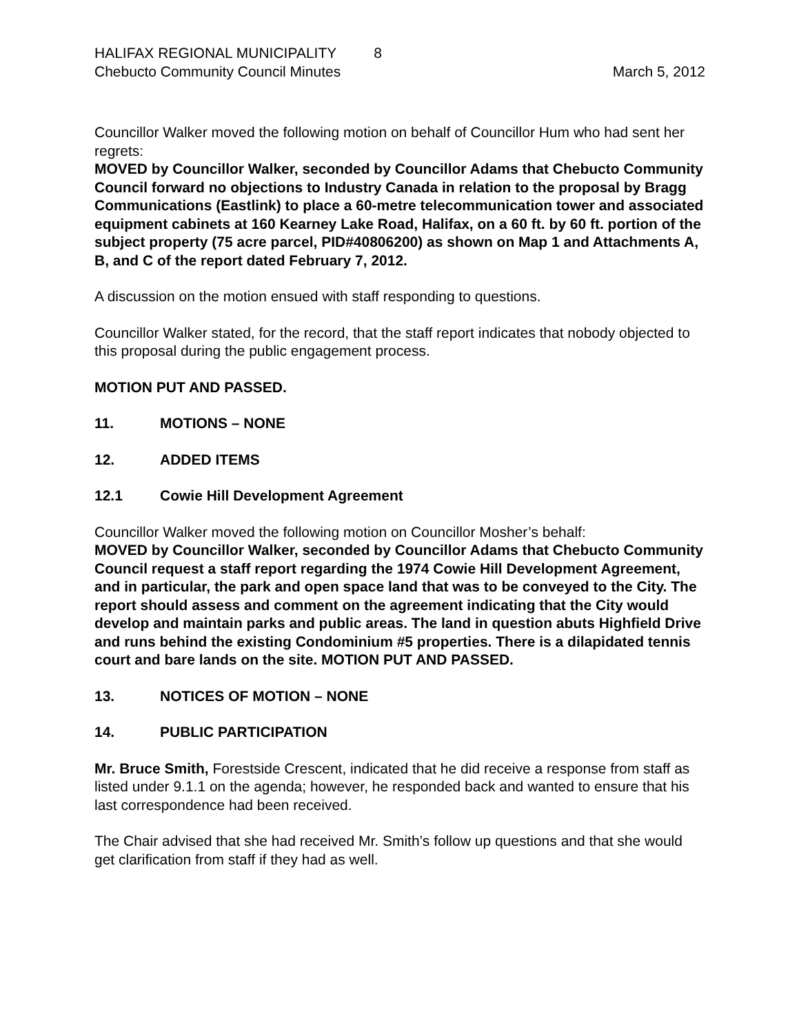HALIFAX REGIONAL MUNICIPALITY 8
Chebucto Community Council Minutes March 5, 2012
Councillor Walker moved the following motion on behalf of Councillor Hum who had sent her regrets:
MOVED by Councillor Walker, seconded by Councillor Adams that Chebucto Community Council forward no objections to Industry Canada in relation to the proposal by Bragg Communications (Eastlink) to place a 60-metre telecommunication tower and associated equipment cabinets at 160 Kearney Lake Road, Halifax, on a 60 ft. by 60 ft. portion of the subject property (75 acre parcel, PID#40806200) as shown on Map 1 and Attachments A, B, and C of the report dated February 7, 2012.
A discussion on the motion ensued with staff responding to questions.
Councillor Walker stated, for the record, that the staff report indicates that nobody objected to this proposal during the public engagement process.
MOTION PUT AND PASSED.
11. MOTIONS – NONE
12. ADDED ITEMS
12.1 Cowie Hill Development Agreement
Councillor Walker moved the following motion on Councillor Mosher’s behalf:
MOVED by Councillor Walker, seconded by Councillor Adams that Chebucto Community Council request a staff report regarding the 1974 Cowie Hill Development Agreement, and in particular, the park and open space land that was to be conveyed to the City. The report should assess and comment on the agreement indicating that the City would develop and maintain parks and public areas. The land in question abuts Highfield Drive and runs behind the existing Condominium #5 properties. There is a dilapidated tennis court and bare lands on the site. MOTION PUT AND PASSED.
13. NOTICES OF MOTION – NONE
14. PUBLIC PARTICIPATION
Mr. Bruce Smith, Forestside Crescent, indicated that he did receive a response from staff as listed under 9.1.1 on the agenda; however, he responded back and wanted to ensure that his last correspondence had been received.
The Chair advised that she had received Mr. Smith’s follow up questions and that she would get clarification from staff if they had as well.